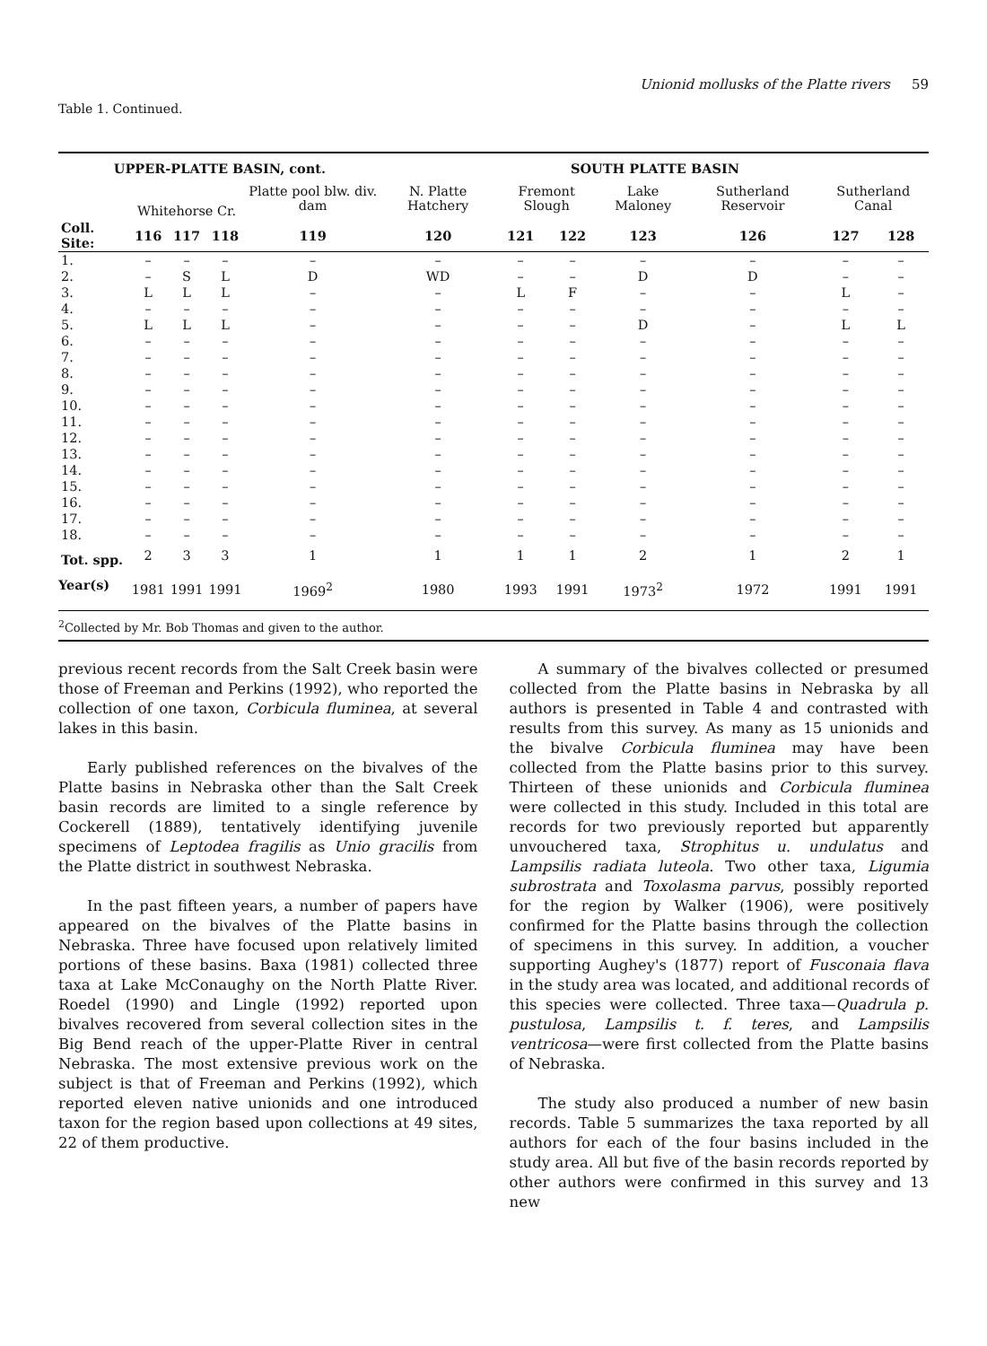Unionid mollusks of the Platte rivers 59
Table 1. Continued.
| UPPER-PLATTE BASIN, cont. | | | | | SOUTH PLATTE BASIN | | | | | | |
| | Whitehorse Cr. | | | Platte pool blw. div. dam | N. Platte Hatchery | Fremont Slough | | Lake Maloney | Sutherland Reservoir | Sutherland Canal | |
| Coll. Site: | 116 | 117 | 118 | 119 | 120 | 121 | 122 | 123 | 126 | 127 | 128 |
| 1. | – | – | – | – | – | – | – | – | – | – | – |
| 2. | – | S | L | D | WD | – | – | D | D | – | – |
| 3. | L | L | L | – | – | L | F | – | – | L | – |
| 4. | – | – | – | – | – | – | – | – | – | – | – |
| 5. | L | L | L | – | – | – | – | D | – | L | L |
| 6. | – | – | – | – | – | – | – | – | – | – | – |
| 7. | – | – | – | – | – | – | – | – | – | – | – |
| 8. | – | – | – | – | – | – | – | – | – | – | – |
| 9. | – | – | – | – | – | – | – | – | – | – | – |
| 10. | – | – | – | – | – | – | – | – | – | – | – |
| 11. | – | – | – | – | – | – | – | – | – | – | – |
| 12. | – | – | – | – | – | – | – | – | – | – | – |
| 13. | – | – | – | – | – | – | – | – | – | – | – |
| 14. | – | – | – | – | – | – | – | – | – | – | – |
| 15. | – | – | – | – | – | – | – | – | – | – | – |
| 16. | – | – | – | – | – | – | – | – | – | – | – |
| 17. | – | – | – | – | – | – | – | – | – | – | – |
| 18. | – | – | – | – | – | – | – | – | – | – | – |
| Tot. spp. | 2 | 3 | 3 | 1 | 1 | 1 | 1 | 2 | 1 | 2 | 1 |
| Year(s) | 1981 | 1991 | 1991 | 1969<sup>2</sup> | 1980 | 1993 | 1991 | 1973<sup>2</sup> | 1972 | 1991 | 1991 |
| <sup>2</sup> Collected by Mr. Bob Thomas and given to the author. | | | | | | | | | | | |
previous recent records from the Salt Creek basin were those of Freeman and Perkins (1992), who reported the collection of one taxon, Corbicula fluminea, at several lakes in this basin.
Early published references on the bivalves of the Platte basins in Nebraska other than the Salt Creek basin records are limited to a single reference by Cockerell (1889), tentatively identifying juvenile specimens of Leptodea fragilis as Unio gracilis from the Platte district in southwest Nebraska.
In the past fifteen years, a number of papers have appeared on the bivalves of the Platte basins in Nebraska. Three have focused upon relatively limited portions of these basins. Baxa (1981) collected three taxa at Lake McConaughy on the North Platte River. Roedel (1990) and Lingle (1992) reported upon bivalves recovered from several collection sites in the Big Bend reach of the upper-Platte River in central Nebraska. The most extensive previous work on the subject is that of Freeman and Perkins (1992), which reported eleven native unionids and one introduced taxon for the region based upon collections at 49 sites, 22 of them productive.
A summary of the bivalves collected or presumed collected from the Platte basins in Nebraska by all authors is presented in Table 4 and contrasted with results from this survey. As many as 15 unionids and the bivalve Corbicula fluminea may have been collected from the Platte basins prior to this survey. Thirteen of these unionids and Corbicula fluminea were collected in this study. Included in this total are records for two previously reported but apparently unvouchered taxa, Strophitus u. undulatus and Lampsilis radiata luteola. Two other taxa, Ligumia subrostrata and Toxolasma parvus, possibly reported for the region by Walker (1906), were positively confirmed for the Platte basins through the collection of specimens in this survey. In addition, a voucher supporting Aughey's (1877) report of Fusconaia flava in the study area was located, and additional records of this species were collected. Three taxa—Quadrula p. pustulosa, Lampsilis t. f. teres, and Lampsilis ventricosa—were first collected from the Platte basins of Nebraska.
The study also produced a number of new basin records. Table 5 summarizes the taxa reported by all authors for each of the four basins included in the study area. All but five of the basin records reported by other authors were confirmed in this survey and 13 new